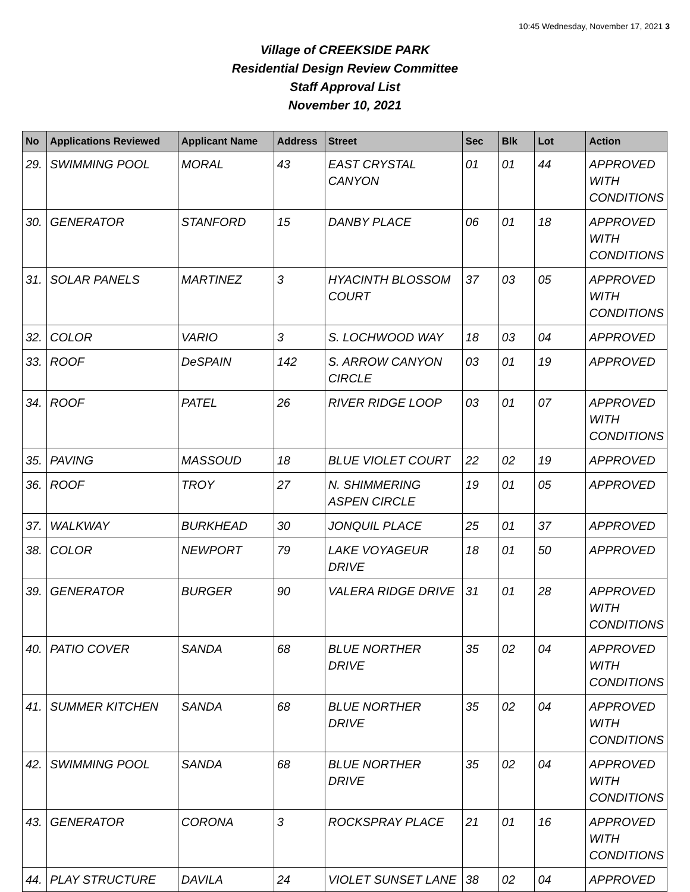10:45 Wednesday, November 17, 2021 3
Village of CREEKSIDE PARK
Residential Design Review Committee
Staff Approval List
November 10, 2021
| No | Applications Reviewed | Applicant Name | Address | Street | Sec | Blk | Lot | Action |
| --- | --- | --- | --- | --- | --- | --- | --- | --- |
| 29. | SWIMMING POOL | MORAL | 43 | EAST CRYSTAL CANYON | 01 | 01 | 44 | APPROVED WITH CONDITIONS |
| 30. | GENERATOR | STANFORD | 15 | DANBY PLACE | 06 | 01 | 18 | APPROVED WITH CONDITIONS |
| 31. | SOLAR PANELS | MARTINEZ | 3 | HYACINTH BLOSSOM COURT | 37 | 03 | 05 | APPROVED WITH CONDITIONS |
| 32. | COLOR | VARIO | 3 | S. LOCHWOOD WAY | 18 | 03 | 04 | APPROVED |
| 33. | ROOF | DeSPAIN | 142 | S. ARROW CANYON CIRCLE | 03 | 01 | 19 | APPROVED |
| 34. | ROOF | PATEL | 26 | RIVER RIDGE LOOP | 03 | 01 | 07 | APPROVED WITH CONDITIONS |
| 35. | PAVING | MASSOUD | 18 | BLUE VIOLET COURT | 22 | 02 | 19 | APPROVED |
| 36. | ROOF | TROY | 27 | N. SHIMMERING ASPEN CIRCLE | 19 | 01 | 05 | APPROVED |
| 37. | WALKWAY | BURKHEAD | 30 | JONQUIL PLACE | 25 | 01 | 37 | APPROVED |
| 38. | COLOR | NEWPORT | 79 | LAKE VOYAGEUR DRIVE | 18 | 01 | 50 | APPROVED |
| 39. | GENERATOR | BURGER | 90 | VALERA RIDGE DRIVE | 31 | 01 | 28 | APPROVED WITH CONDITIONS |
| 40. | PATIO COVER | SANDA | 68 | BLUE NORTHER DRIVE | 35 | 02 | 04 | APPROVED WITH CONDITIONS |
| 41. | SUMMER KITCHEN | SANDA | 68 | BLUE NORTHER DRIVE | 35 | 02 | 04 | APPROVED WITH CONDITIONS |
| 42. | SWIMMING POOL | SANDA | 68 | BLUE NORTHER DRIVE | 35 | 02 | 04 | APPROVED WITH CONDITIONS |
| 43. | GENERATOR | CORONA | 3 | ROCKSPRAY PLACE | 21 | 01 | 16 | APPROVED WITH CONDITIONS |
| 44. | PLAY STRUCTURE | DAVILA | 24 | VIOLET SUNSET LANE | 38 | 02 | 04 | APPROVED |